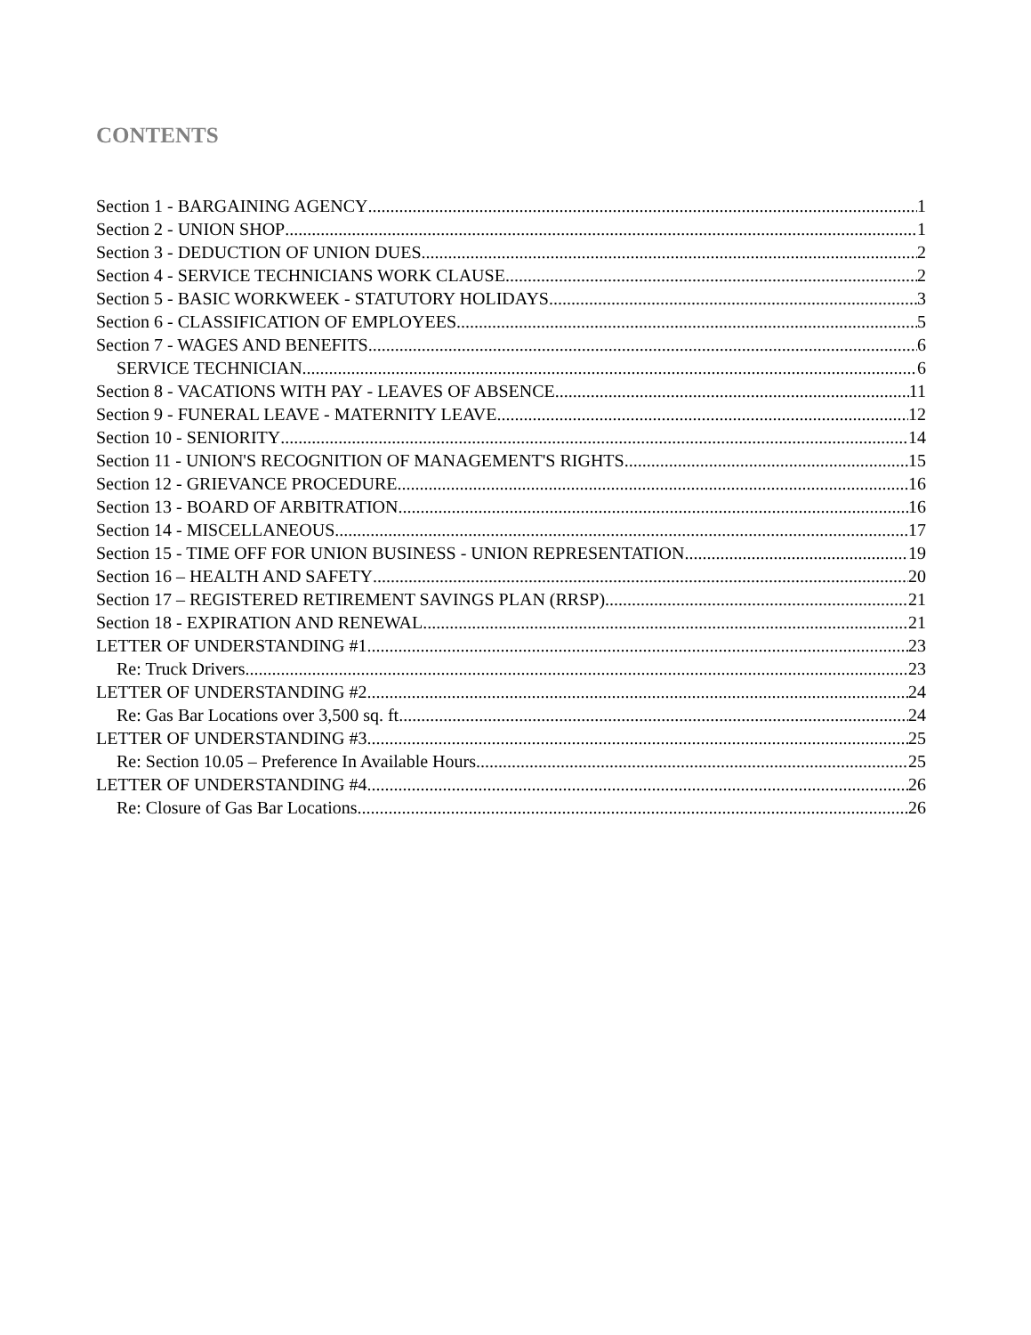CONTENTS
Section 1 - BARGAINING AGENCY 1
Section 2 - UNION SHOP 1
Section 3 - DEDUCTION OF UNION DUES 2
Section 4 - SERVICE TECHNICIANS WORK CLAUSE 2
Section 5 - BASIC WORKWEEK - STATUTORY HOLIDAYS 3
Section 6 - CLASSIFICATION OF EMPLOYEES 5
Section 7 - WAGES AND BENEFITS 6
SERVICE TECHNICIAN 6
Section 8 - VACATIONS WITH PAY - LEAVES OF ABSENCE 11
Section 9 - FUNERAL LEAVE - MATERNITY LEAVE 12
Section 10 - SENIORITY 14
Section 11 - UNION'S RECOGNITION OF MANAGEMENT'S RIGHTS 15
Section 12 - GRIEVANCE PROCEDURE 16
Section 13 - BOARD OF ARBITRATION 16
Section 14 - MISCELLANEOUS 17
Section 15 - TIME OFF FOR UNION BUSINESS - UNION REPRESENTATION 19
Section 16 – HEALTH AND SAFETY 20
Section 17 – REGISTERED RETIREMENT SAVINGS PLAN (RRSP) 21
Section 18 - EXPIRATION AND RENEWAL 21
LETTER OF UNDERSTANDING #1 23
Re: Truck Drivers 23
LETTER OF UNDERSTANDING #2 24
Re: Gas Bar Locations over 3,500 sq. ft. 24
LETTER OF UNDERSTANDING #3 25
Re: Section 10.05 – Preference In Available Hours 25
LETTER OF UNDERSTANDING #4 26
Re: Closure of Gas Bar Locations 26